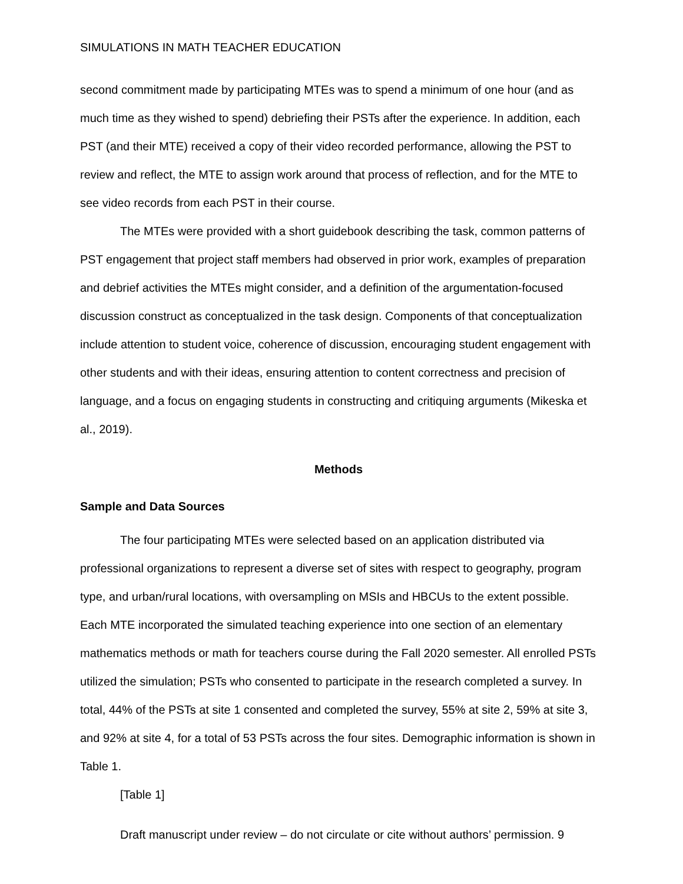SIMULATIONS IN MATH TEACHER EDUCATION
second commitment made by participating MTEs was to spend a minimum of one hour (and as much time as they wished to spend) debriefing their PSTs after the experience. In addition, each PST (and their MTE) received a copy of their video recorded performance, allowing the PST to review and reflect, the MTE to assign work around that process of reflection, and for the MTE to see video records from each PST in their course.
The MTEs were provided with a short guidebook describing the task, common patterns of PST engagement that project staff members had observed in prior work, examples of preparation and debrief activities the MTEs might consider, and a definition of the argumentation-focused discussion construct as conceptualized in the task design. Components of that conceptualization include attention to student voice, coherence of discussion, encouraging student engagement with other students and with their ideas, ensuring attention to content correctness and precision of language, and a focus on engaging students in constructing and critiquing arguments (Mikeska et al., 2019).
Methods
Sample and Data Sources
The four participating MTEs were selected based on an application distributed via professional organizations to represent a diverse set of sites with respect to geography, program type, and urban/rural locations, with oversampling on MSIs and HBCUs to the extent possible. Each MTE incorporated the simulated teaching experience into one section of an elementary mathematics methods or math for teachers course during the Fall 2020 semester. All enrolled PSTs utilized the simulation; PSTs who consented to participate in the research completed a survey. In total, 44% of the PSTs at site 1 consented and completed the survey, 55% at site 2, 59% at site 3, and 92% at site 4, for a total of 53 PSTs across the four sites. Demographic information is shown in Table 1.
[Table 1]
Draft manuscript under review – do not circulate or cite without authors’ permission. 9